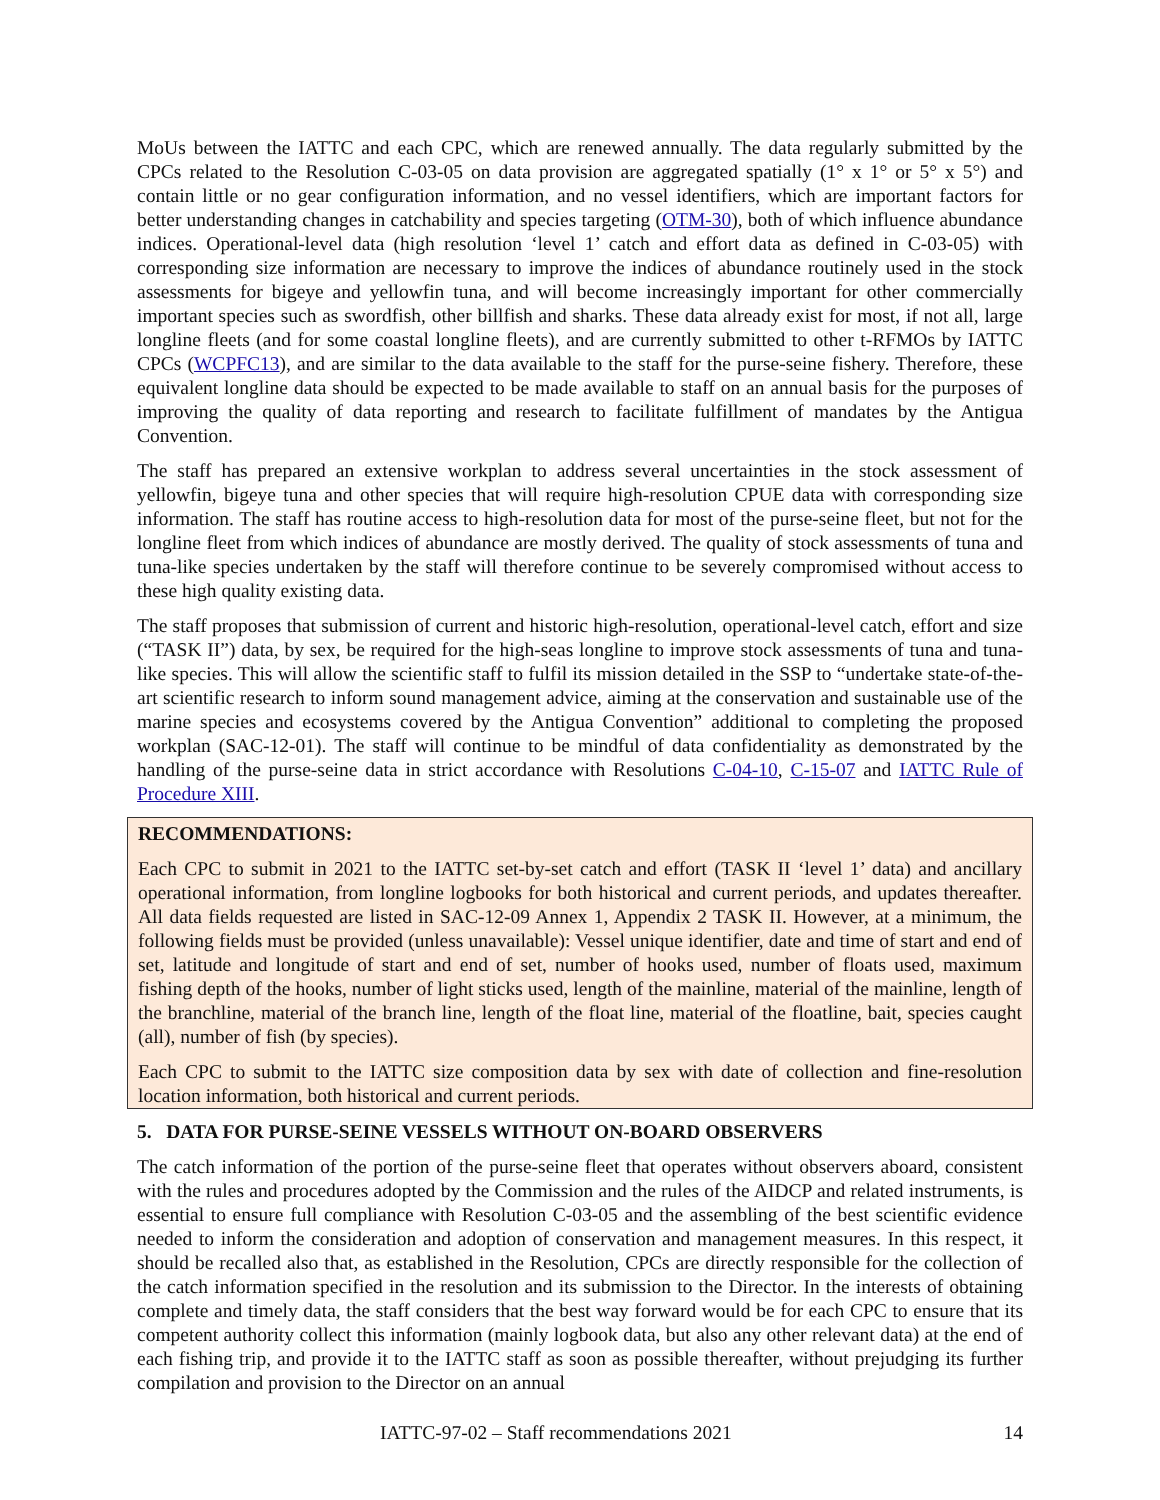MoUs between the IATTC and each CPC, which are renewed annually. The data regularly submitted by the CPCs related to the Resolution C-03-05 on data provision are aggregated spatially (1° x 1° or 5° x 5°) and contain little or no gear configuration information, and no vessel identifiers, which are important factors for better understanding changes in catchability and species targeting (OTM-30), both of which influence abundance indices. Operational-level data (high resolution ‘level 1’ catch and effort data as defined in C-03-05) with corresponding size information are necessary to improve the indices of abundance routinely used in the stock assessments for bigeye and yellowfin tuna, and will become increasingly important for other commercially important species such as swordfish, other billfish and sharks. These data already exist for most, if not all, large longline fleets (and for some coastal longline fleets), and are currently submitted to other t-RFMOs by IATTC CPCs (WCPFC13), and are similar to the data available to the staff for the purse-seine fishery. Therefore, these equivalent longline data should be expected to be made available to staff on an annual basis for the purposes of improving the quality of data reporting and research to facilitate fulfillment of mandates by the Antigua Convention.
The staff has prepared an extensive workplan to address several uncertainties in the stock assessment of yellowfin, bigeye tuna and other species that will require high-resolution CPUE data with corresponding size information. The staff has routine access to high-resolution data for most of the purse-seine fleet, but not for the longline fleet from which indices of abundance are mostly derived. The quality of stock assessments of tuna and tuna-like species undertaken by the staff will therefore continue to be severely compromised without access to these high quality existing data.
The staff proposes that submission of current and historic high-resolution, operational-level catch, effort and size (“TASK II”) data, by sex, be required for the high-seas longline to improve stock assessments of tuna and tuna-like species. This will allow the scientific staff to fulfil its mission detailed in the SSP to “undertake state-of-the-art scientific research to inform sound management advice, aiming at the conservation and sustainable use of the marine species and ecosystems covered by the Antigua Convention” additional to completing the proposed workplan (SAC-12-01). The staff will continue to be mindful of data confidentiality as demonstrated by the handling of the purse-seine data in strict accordance with Resolutions C-04-10, C-15-07 and IATTC Rule of Procedure XIII.
RECOMMENDATIONS:
Each CPC to submit in 2021 to the IATTC set-by-set catch and effort (TASK II ‘level 1’ data) and ancillary operational information, from longline logbooks for both historical and current periods, and updates thereafter. All data fields requested are listed in SAC-12-09 Annex 1, Appendix 2 TASK II. However, at a minimum, the following fields must be provided (unless unavailable): Vessel unique identifier, date and time of start and end of set, latitude and longitude of start and end of set, number of hooks used, number of floats used, maximum fishing depth of the hooks, number of light sticks used, length of the mainline, material of the mainline, length of the branchline, material of the branch line, length of the float line, material of the floatline, bait, species caught (all), number of fish (by species).
Each CPC to submit to the IATTC size composition data by sex with date of collection and fine-resolution location information, both historical and current periods.
5. DATA FOR PURSE-SEINE VESSELS WITHOUT ON-BOARD OBSERVERS
The catch information of the portion of the purse-seine fleet that operates without observers aboard, consistent with the rules and procedures adopted by the Commission and the rules of the AIDCP and related instruments, is essential to ensure full compliance with Resolution C-03-05 and the assembling of the best scientific evidence needed to inform the consideration and adoption of conservation and management measures. In this respect, it should be recalled also that, as established in the Resolution, CPCs are directly responsible for the collection of the catch information specified in the resolution and its submission to the Director. In the interests of obtaining complete and timely data, the staff considers that the best way forward would be for each CPC to ensure that its competent authority collect this information (mainly logbook data, but also any other relevant data) at the end of each fishing trip, and provide it to the IATTC staff as soon as possible thereafter, without prejudging its further compilation and provision to the Director on an annual
IATTC-97-02 – Staff recommendations 2021 14